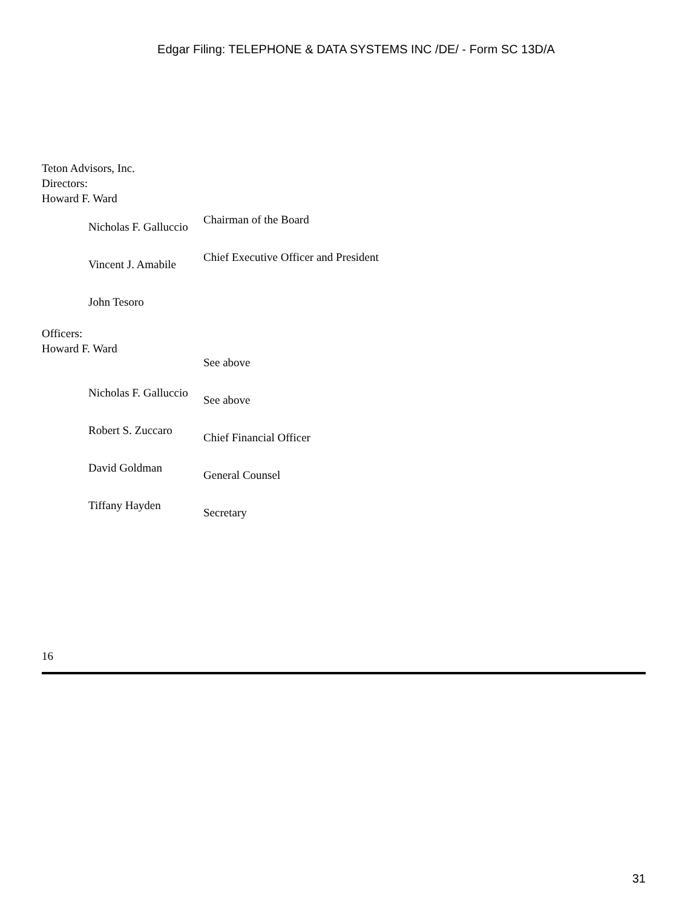Edgar Filing: TELEPHONE & DATA SYSTEMS INC /DE/ - Form SC 13D/A
Teton Advisors, Inc.
Directors:
Howard F. Ward
| Nicholas F. Galluccio | Chairman of the Board |
| Vincent J. Amabile | Chief Executive Officer and President |
| John Tesoro | |
Officers:
Howard F. Ward
| | See above |
| Nicholas F. Galluccio | See above |
| Robert S. Zuccaro | Chief Financial Officer |
| David Goldman | General Counsel |
| Tiffany Hayden | Secretary |
16
31